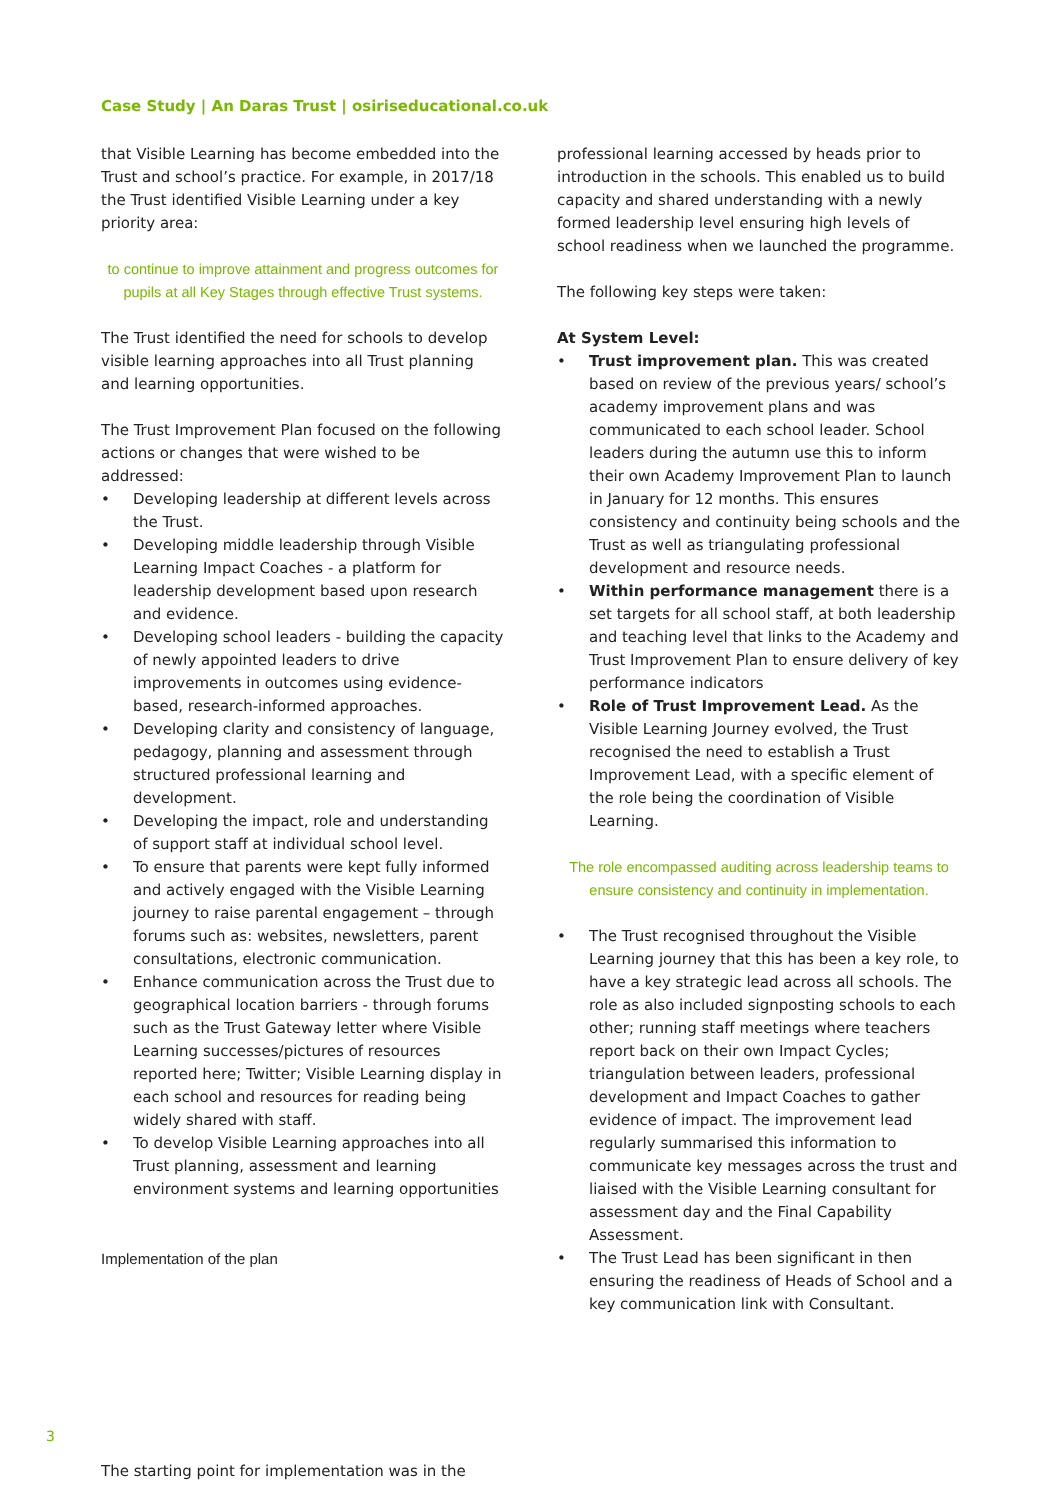Case Study | An Daras Trust | osiriseducational.co.uk
that Visible Learning has become embedded into the Trust and school’s practice. For example, in 2017/18 the Trust identified Visible Learning under a key priority area:
to continue to improve attainment and progress outcomes for pupils at all Key Stages through effective Trust systems.
The Trust identified the need for schools to develop visible learning approaches into all Trust planning and learning opportunities.
The Trust Improvement Plan focused on the following actions or changes that were wished to be addressed:
• Developing leadership at different levels across the Trust.
• Developing middle leadership through Visible Learning Impact Coaches - a platform for leadership development based upon research and evidence.
• Developing school leaders - building the capacity of newly appointed leaders to drive improvements in outcomes using evidence-based, research-informed approaches.
• Developing clarity and consistency of language, pedagogy, planning and assessment through structured professional learning and development.
• Developing the impact, role and understanding of support staff at individual school level.
• To ensure that parents were kept fully informed and actively engaged with the Visible Learning journey to raise parental engagement – through forums such as: websites, newsletters, parent consultations, electronic communication.
• Enhance communication across the Trust due to geographical location barriers - through forums such as the Trust Gateway letter where Visible Learning successes/pictures of resources reported here; Twitter; Visible Learning display in each school and resources for reading being widely shared with staff.
• To develop Visible Learning approaches into all Trust planning, assessment and learning environment systems and learning opportunities
Implementation of the plan
professional learning accessed by heads prior to introduction in the schools. This enabled us to build capacity and shared understanding with a newly formed leadership level ensuring high levels of school readiness when we launched the programme.
The following key steps were taken:
At System Level:
• Trust improvement plan. This was created based on review of the previous years/ school’s academy improvement plans and was communicated to each school leader. School leaders during the autumn use this to inform their own Academy Improvement Plan to launch in January for 12 months. This ensures consistency and continuity being schools and the Trust as well as triangulating professional development and resource needs.
• Within performance management there is a set targets for all school staff, at both leadership and teaching level that links to the Academy and Trust Improvement Plan to ensure delivery of key performance indicators
• Role of Trust Improvement Lead. As the Visible Learning Journey evolved, the Trust recognised the need to establish a Trust Improvement Lead, with a specific element of the role being the coordination of Visible Learning.
The role encompassed auditing across leadership teams to ensure consistency and continuity in implementation.
• The Trust recognised throughout the Visible Learning journey that this has been a key role, to have a key strategic lead across all schools. The role as also included signposting schools to each other; running staff meetings where teachers report back on their own Impact Cycles; triangulation between leaders, professional development and Impact Coaches to gather evidence of impact. The improvement lead regularly summarised this information to communicate key messages across the trust and liaised with the Visible Learning consultant for assessment day and the Final Capability Assessment.
• The Trust Lead has been significant in then ensuring the readiness of Heads of School and a key communication link with Consultant.
3
The starting point for implementation was in the